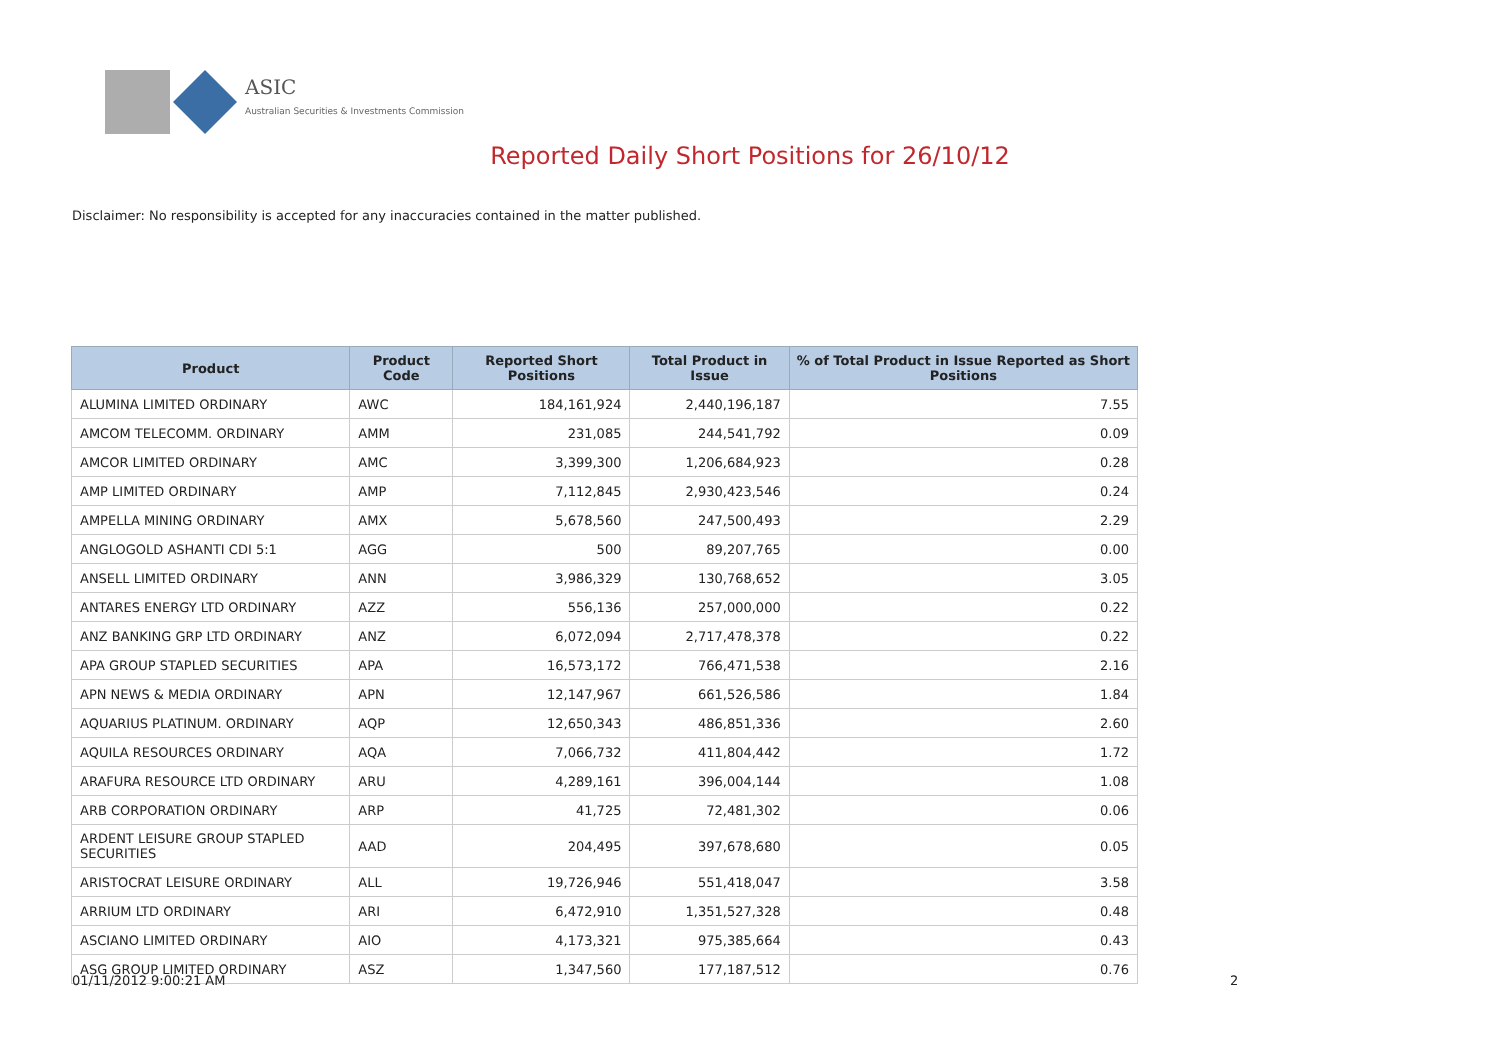ASIC
Australian Securities & Investments Commission
Reported Daily Short Positions for 26/10/12
Disclaimer: No responsibility is accepted for any inaccuracies contained in the matter published.
| Product | Product Code | Reported Short Positions | Total Product in Issue | % of Total Product in Issue Reported as Short Positions |
| --- | --- | --- | --- | --- |
| ALUMINA LIMITED ORDINARY | AWC | 184,161,924 | 2,440,196,187 | 7.55 |
| AMCOM TELECOMM. ORDINARY | AMM | 231,085 | 244,541,792 | 0.09 |
| AMCOR LIMITED ORDINARY | AMC | 3,399,300 | 1,206,684,923 | 0.28 |
| AMP LIMITED ORDINARY | AMP | 7,112,845 | 2,930,423,546 | 0.24 |
| AMPELLA MINING ORDINARY | AMX | 5,678,560 | 247,500,493 | 2.29 |
| ANGLOGOLD ASHANTI CDI 5:1 | AGG | 500 | 89,207,765 | 0.00 |
| ANSELL LIMITED ORDINARY | ANN | 3,986,329 | 130,768,652 | 3.05 |
| ANTARES ENERGY LTD ORDINARY | AZZ | 556,136 | 257,000,000 | 0.22 |
| ANZ BANKING GRP LTD ORDINARY | ANZ | 6,072,094 | 2,717,478,378 | 0.22 |
| APA GROUP STAPLED SECURITIES | APA | 16,573,172 | 766,471,538 | 2.16 |
| APN NEWS & MEDIA ORDINARY | APN | 12,147,967 | 661,526,586 | 1.84 |
| AQUARIUS PLATINUM. ORDINARY | AQP | 12,650,343 | 486,851,336 | 2.60 |
| AQUILA RESOURCES ORDINARY | AQA | 7,066,732 | 411,804,442 | 1.72 |
| ARAFURA RESOURCE LTD ORDINARY | ARU | 4,289,161 | 396,004,144 | 1.08 |
| ARB CORPORATION ORDINARY | ARP | 41,725 | 72,481,302 | 0.06 |
| ARDENT LEISURE GROUP STAPLED SECURITIES | AAD | 204,495 | 397,678,680 | 0.05 |
| ARISTOCRAT LEISURE ORDINARY | ALL | 19,726,946 | 551,418,047 | 3.58 |
| ARRIUM LTD ORDINARY | ARI | 6,472,910 | 1,351,527,328 | 0.48 |
| ASCIANO LIMITED ORDINARY | AIO | 4,173,321 | 975,385,664 | 0.43 |
| ASG GROUP LIMITED ORDINARY | ASZ | 1,347,560 | 177,187,512 | 0.76 |
01/11/2012 9:00:21 AM 2